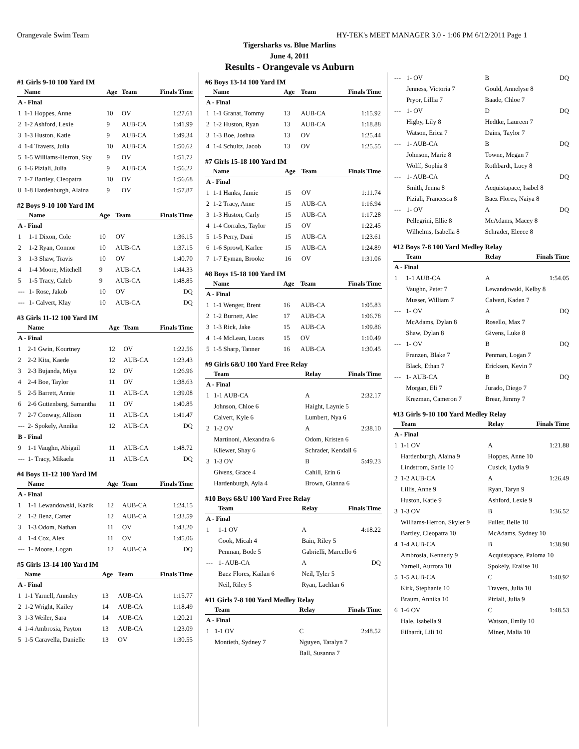Orangevale Swim Team HY-TEK's MEET MANAGER 3.0 - 1:06 PM 6/12/2011 Page 1
Tigersharks vs. Blue Marlins
June 4, 2011
Results - Orangevale vs Auburn
#1 Girls 9-10 100 Yard IM
| | Name | Age | Team | Finals Time |
| --- | --- | --- | --- | --- |
| A - Final | | | | |
| 1 | 1-1 Hoppes, Anne | 10 | OV | 1:27.61 |
| 2 | 1-2 Ashford, Lexie | 9 | AUB-CA | 1:41.99 |
| 3 | 1-3 Huston, Katie | 9 | AUB-CA | 1:49.34 |
| 4 | 1-4 Travers, Julia | 10 | AUB-CA | 1:50.62 |
| 5 | 1-5 Williams-Herron, Sky | 9 | OV | 1:51.72 |
| 6 | 1-6 Piziali, Julia | 9 | AUB-CA | 1:56.22 |
| 7 | 1-7 Bartley, Cleopatra | 10 | OV | 1:56.68 |
| 8 | 1-8 Hardenburgh, Alaina | 9 | OV | 1:57.87 |
#2 Boys 9-10 100 Yard IM
| | Name | Age | Team | Finals Time |
| --- | --- | --- | --- | --- |
| A - Final | | | | |
| 1 | 1-1 Dixon, Cole | 10 | OV | 1:36.15 |
| 2 | 1-2 Ryan, Connor | 10 | AUB-CA | 1:37.15 |
| 3 | 1-3 Shaw, Travis | 10 | OV | 1:40.70 |
| 4 | 1-4 Moore, Mitchell | 9 | AUB-CA | 1:44.33 |
| 5 | 1-5 Tracy, Caleb | 9 | AUB-CA | 1:48.85 |
| --- | 1- Rose, Jakob | 10 | OV | DQ |
| --- | 1- Calvert, Klay | 10 | AUB-CA | DQ |
#3 Girls 11-12 100 Yard IM
| | Name | Age | Team | Finals Time |
| --- | --- | --- | --- | --- |
| A - Final | | | | |
| 1 | 2-1 Gwin, Kourtney | 12 | OV | 1:22.56 |
| 2 | 2-2 Kita, Kaede | 12 | AUB-CA | 1:23.43 |
| 3 | 2-3 Bujanda, Miya | 12 | OV | 1:26.96 |
| 4 | 2-4 Boe, Taylor | 11 | OV | 1:38.63 |
| 5 | 2-5 Barrett, Annie | 11 | AUB-CA | 1:39.08 |
| 6 | 2-6 Guttenberg, Samantha | 11 | OV | 1:40.85 |
| 7 | 2-7 Conway, Allison | 11 | AUB-CA | 1:41.47 |
| --- | 2- Spokely, Annika | 12 | AUB-CA | DQ |
| B - Final | | | | |
| 9 | 1-1 Vaughn, Abigail | 11 | AUB-CA | 1:48.72 |
| --- | 1- Tracy, Mikaela | 11 | AUB-CA | DQ |
#4 Boys 11-12 100 Yard IM
| | Name | Age | Team | Finals Time |
| --- | --- | --- | --- | --- |
| A - Final | | | | |
| 1 | 1-1 Lewandowski, Kazik | 12 | AUB-CA | 1:24.15 |
| 2 | 1-2 Benz, Carter | 12 | AUB-CA | 1:33.59 |
| 3 | 1-3 Odom, Nathan | 11 | OV | 1:43.20 |
| 4 | 1-4 Cox, Alex | 11 | OV | 1:45.06 |
| --- | 1- Moore, Logan | 12 | AUB-CA | DQ |
#5 Girls 13-14 100 Yard IM
| | Name | Age | Team | Finals Time |
| --- | --- | --- | --- | --- |
| A - Final | | | | |
| 1 | 1-1 Yarnell, Annsley | 13 | AUB-CA | 1:15.77 |
| 2 | 1-2 Wright, Kailey | 14 | AUB-CA | 1:18.49 |
| 3 | 1-3 Weiler, Sara | 14 | AUB-CA | 1:20.21 |
| 4 | 1-4 Ambrosia, Payton | 13 | AUB-CA | 1:23.09 |
| 5 | 1-5 Caravella, Danielle | 13 | OV | 1:30.55 |
#6 Boys 13-14 100 Yard IM
| | Name | Age | Team | Finals Time |
| --- | --- | --- | --- | --- |
| A - Final | | | | |
| 1 | 1-1 Granat, Tommy | 13 | AUB-CA | 1:15.92 |
| 2 | 1-2 Huston, Ryan | 13 | AUB-CA | 1:18.88 |
| 3 | 1-3 Boe, Joshua | 13 | OV | 1:25.44 |
| 4 | 1-4 Schultz, Jacob | 13 | OV | 1:25.55 |
#7 Girls 15-18 100 Yard IM
| | Name | Age | Team | Finals Time |
| --- | --- | --- | --- | --- |
| A - Final | | | | |
| 1 | 1-1 Hanks, Jamie | 15 | OV | 1:11.74 |
| 2 | 1-2 Tracy, Anne | 15 | AUB-CA | 1:16.94 |
| 3 | 1-3 Huston, Carly | 15 | AUB-CA | 1:17.28 |
| 4 | 1-4 Corrales, Taylor | 15 | OV | 1:22.45 |
| 5 | 1-5 Perry, Dani | 15 | AUB-CA | 1:23.61 |
| 6 | 1-6 Sprowl, Karlee | 15 | AUB-CA | 1:24.89 |
| 7 | 1-7 Eyman, Brooke | 16 | OV | 1:31.06 |
#8 Boys 15-18 100 Yard IM
| | Name | Age | Team | Finals Time |
| --- | --- | --- | --- | --- |
| A - Final | | | | |
| 1 | 1-1 Wenger, Brent | 16 | AUB-CA | 1:05.83 |
| 2 | 1-2 Burnett, Alec | 17 | AUB-CA | 1:06.78 |
| 3 | 1-3 Rick, Jake | 15 | AUB-CA | 1:09.86 |
| 4 | 1-4 McLean, Lucas | 15 | OV | 1:10.49 |
| 5 | 1-5 Sharp, Tanner | 16 | AUB-CA | 1:30.45 |
#9 Girls 6&U 100 Yard Free Relay
| | Team | Relay | Finals Time |
| --- | --- | --- | --- |
| A - Final | | | |
| 1 | 1-1 AUB-CA | A | 2:32.17 |
| | Johnson, Chloe 6 | Haight, Laynie 5 | |
| | Calvert, Kyle 6 | Lumbert, Nya 6 | |
| 2 | 1-2 OV | A | 2:38.10 |
| | Martinoni, Alexandra 6 | Odom, Kristen 6 | |
| | Kliewer, Shay 6 | Schrader, Kendall 6 | |
| 3 | 1-3 OV | B | 5:49.23 |
| | Givens, Grace 4 | Cahill, Erin 6 | |
| | Hardenburgh, Ayla 4 | Brown, Gianna 6 | |
#10 Boys 6&U 100 Yard Free Relay
| | Team | Relay | Finals Time |
| --- | --- | --- | --- |
| A - Final | | | |
| 1 | 1-1 OV | A | 4:18.22 |
| | Cook, Micah 4 | Bain, Riley 5 | |
| | Penman, Bode 5 | Gabrielli, Marcello 6 | |
| --- | 1- AUB-CA | A | DQ |
| | Baez Flores, Kailan 6 | Neil, Tyler 5 | |
| | Neil, Riley 5 | Ryan, Lachlan 6 | |
#11 Girls 7-8 100 Yard Medley Relay
| | Team | Relay | Finals Time |
| --- | --- | --- | --- |
| A - Final | | | |
| 1 | 1-1 OV | C | 2:48.52 |
| | Montieth, Sydney 7 | Nguyen, Taralyn 7 | |
| | | Ball, Susanna 7 | |
| --- | 1- OV | B | DQ |
| | Jenness, Victoria 7 | Gould, Annelyse 8 | |
| | Pryor, Lillia 7 | Baade, Chloe 7 | |
| --- | 1- OV | D | DQ |
| | Higby, Lily 8 | Hedtke, Laureen 7 | |
| | Watson, Erica 7 | Dains, Taylor 7 | |
| --- | 1- AUB-CA | B | DQ |
| | Johnson, Marie 8 | Towne, Megan 7 | |
| | Wolff, Sophia 8 | Rothbardt, Lucy 8 | |
| --- | 1- AUB-CA | A | DQ |
| | Smith, Jenna 8 | Acquistapace, Isabel 8 | |
| | Piziali, Francesca 8 | Baez Flores, Naiya 8 | |
| --- | 1- OV | A | DQ |
| | Pellegrini, Ellie 8 | McAdams, Macey 8 | |
| | Wilhelms, Isabella 8 | Schrader, Eleece 8 | |
#12 Boys 7-8 100 Yard Medley Relay
| | Team | Relay | Finals Time |
| --- | --- | --- | --- |
| A - Final | | | |
| 1 | 1-1 AUB-CA | A | 1:54.05 |
| | Vaughn, Peter 7 | Lewandowski, Kelby 8 | |
| | Musser, William 7 | Calvert, Kaden 7 | |
| --- | 1- OV | A | DQ |
| | McAdams, Dylan 8 | Rosello, Max 7 | |
| | Shaw, Dylan 8 | Givens, Luke 8 | |
| --- | 1- OV | B | DQ |
| | Franzen, Blake 7 | Penman, Logan 7 | |
| | Black, Ethan 7 | Ericksen, Kevin 7 | |
| --- | 1- AUB-CA | B | DQ |
| | Morgan, Eli 7 | Jurado, Diego 7 | |
| | Krezman, Cameron 7 | Brear, Jimmy 7 | |
#13 Girls 9-10 100 Yard Medley Relay
| | Team | Relay | Finals Time |
| --- | --- | --- | --- |
| A - Final | | | |
| 1 | 1-1 OV | A | 1:21.88 |
| | Hardenburgh, Alaina 9 | Hoppes, Anne 10 | |
| | Lindstrom, Sadie 10 | Cusick, Lydia 9 | |
| 2 | 1-2 AUB-CA | A | 1:26.49 |
| | Lillis, Anne 9 | Ryan, Taryn 9 | |
| | Huston, Katie 9 | Ashford, Lexie 9 | |
| 3 | 1-3 OV | B | 1:36.52 |
| | Williams-Herron, Skyler 9 | Fuller, Belle 10 | |
| | Bartley, Cleopatra 10 | McAdams, Sydney 10 | |
| 4 | 1-4 AUB-CA | B | 1:38.98 |
| | Ambrosia, Kennedy 9 | Acquistapace, Paloma 10 | |
| | Yarnell, Aurrora 10 | Spokely, Eralise 10 | |
| 5 | 1-5 AUB-CA | C | 1:40.92 |
| | Kirk, Stephanie 10 | Travers, Julia 10 | |
| | Braum, Annika 10 | Piziali, Julia 9 | |
| 6 | 1-6 OV | C | 1:48.53 |
| | Hale, Isabella 9 | Watson, Emily 10 | |
| | Eilhardt, Lili 10 | Miner, Malia 10 | |